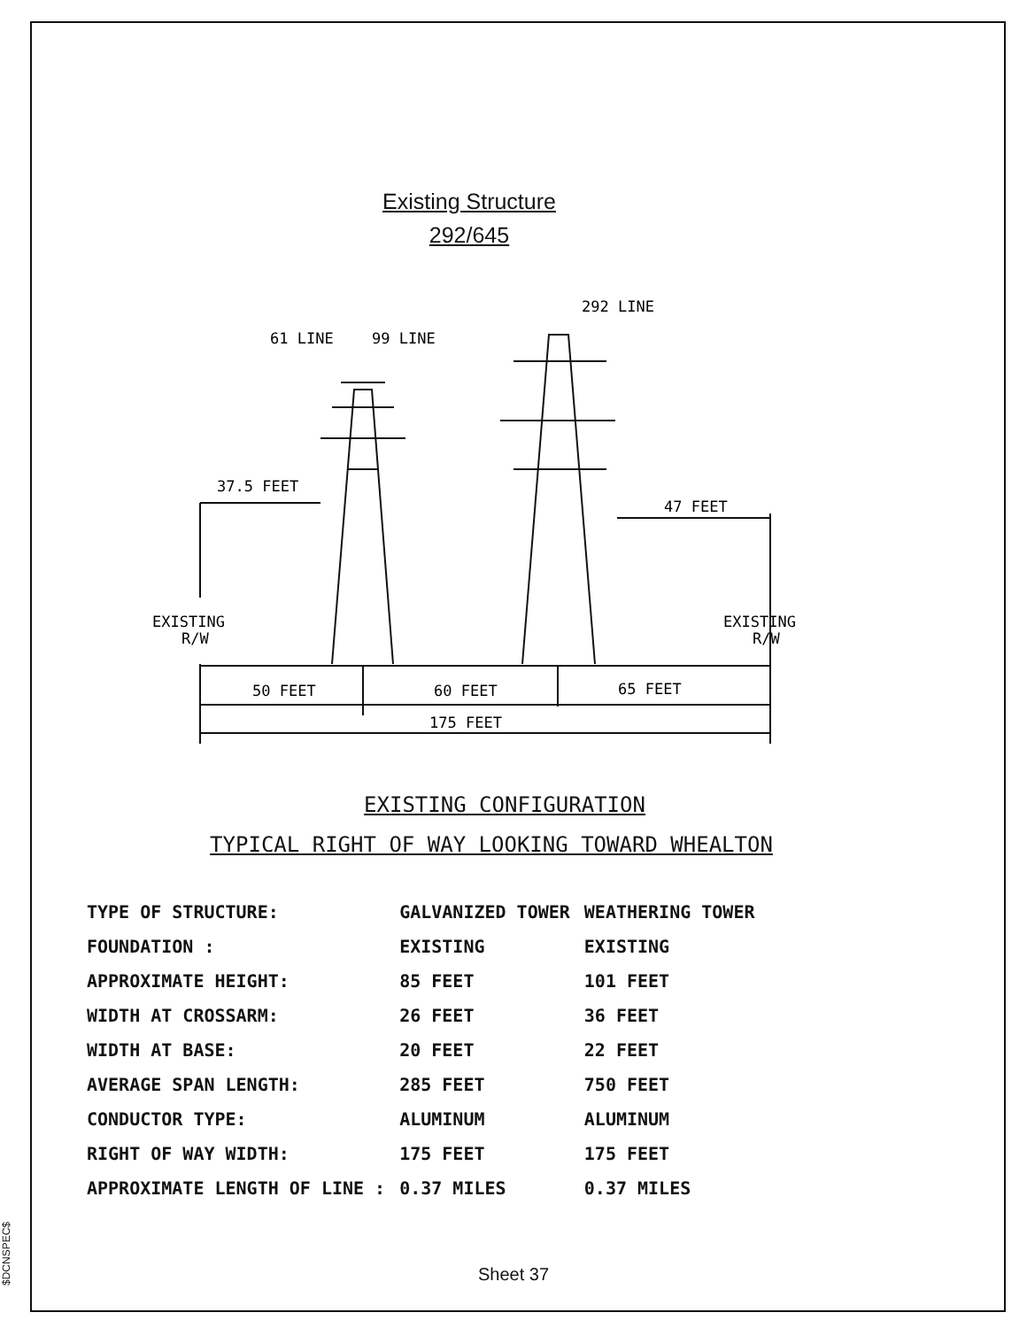Existing Structure
292/645
61 LINE
99 LINE
292 LINE
37.5 FEET
47 FEET
EXISTING
R/W
EXISTING
R/W
50 FEET
60 FEET
65 FEET
175 FEET
EXISTING CONFIGURATION
TYPICAL RIGHT OF WAY LOOKING TOWARD WHEALTON
| TYPE OF STRUCTURE: | GALVANIZED TOWER | WEATHERING TOWER |
| FOUNDATION : | EXISTING | EXISTING |
| APPROXIMATE HEIGHT: | 85 FEET | 101 FEET |
| WIDTH AT CROSSARM: | 26 FEET | 36 FEET |
| WIDTH AT BASE: | 20 FEET | 22 FEET |
| AVERAGE SPAN LENGTH: | 285 FEET | 750 FEET |
| CONDUCTOR TYPE: | ALUMINUM | ALUMINUM |
| RIGHT OF WAY WIDTH: | 175 FEET | 175 FEET |
| APPROXIMATE LENGTH OF LINE : | 0.37 MILES | 0.37 MILES |
Sheet 37
$DCNSPEC$